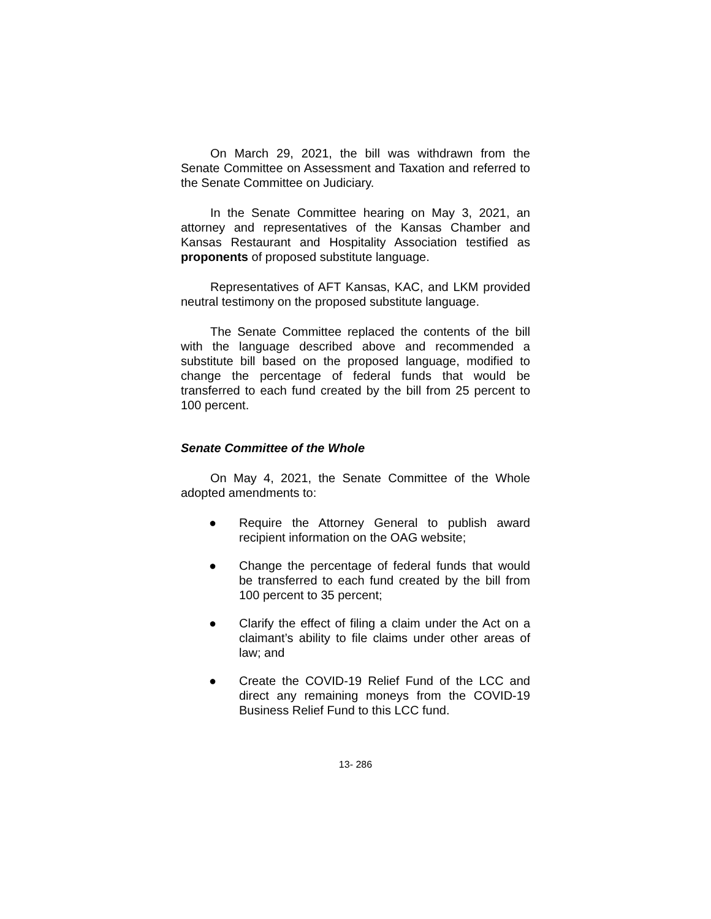On March 29, 2021, the bill was withdrawn from the Senate Committee on Assessment and Taxation and referred to the Senate Committee on Judiciary.
In the Senate Committee hearing on May 3, 2021, an attorney and representatives of the Kansas Chamber and Kansas Restaurant and Hospitality Association testified as proponents of proposed substitute language.
Representatives of AFT Kansas, KAC, and LKM provided neutral testimony on the proposed substitute language.
The Senate Committee replaced the contents of the bill with the language described above and recommended a substitute bill based on the proposed language, modified to change the percentage of federal funds that would be transferred to each fund created by the bill from 25 percent to 100 percent.
Senate Committee of the Whole
On May 4, 2021, the Senate Committee of the Whole adopted amendments to:
● Require the Attorney General to publish award recipient information on the OAG website;
● Change the percentage of federal funds that would be transferred to each fund created by the bill from 100 percent to 35 percent;
● Clarify the effect of filing a claim under the Act on a claimant’s ability to file claims under other areas of law; and
● Create the COVID-19 Relief Fund of the LCC and direct any remaining moneys from the COVID-19 Business Relief Fund to this LCC fund.
13- 286